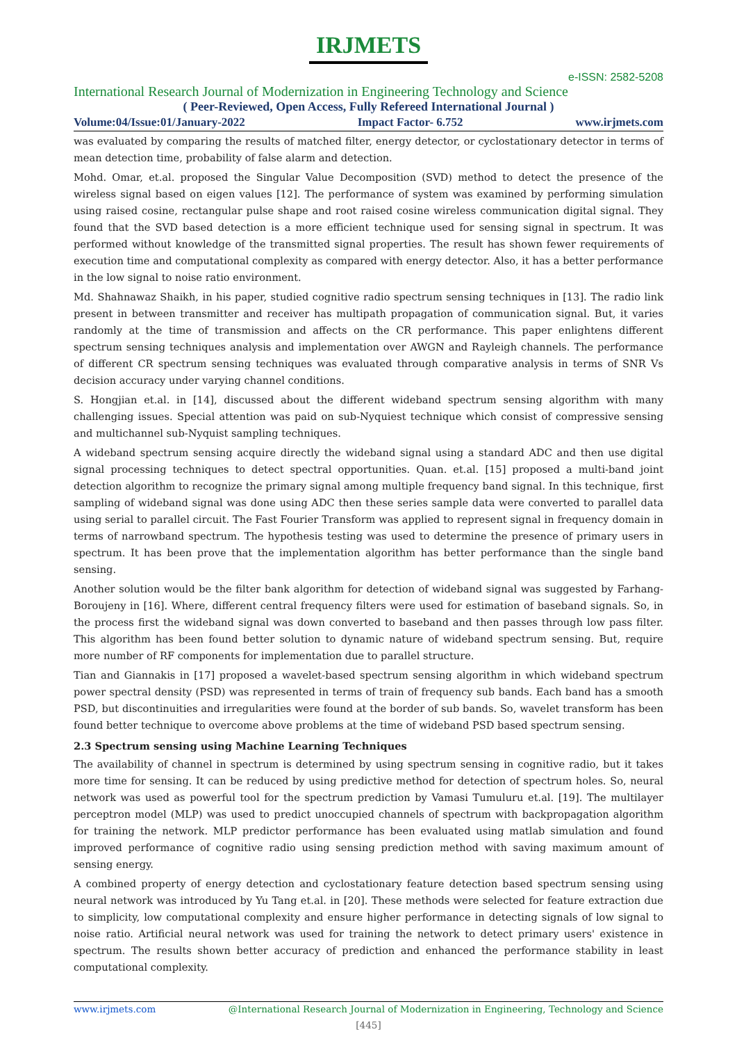IRJMETS
e-ISSN: 2582-5208
International Research Journal of Modernization in Engineering Technology and Science
( Peer-Reviewed, Open Access, Fully Refereed International Journal )
Volume:04/Issue:01/January-2022 Impact Factor- 6.752 www.irjmets.com
was evaluated by comparing the results of matched filter, energy detector, or cyclostationary detector in terms of mean detection time, probability of false alarm and detection.
Mohd. Omar, et.al. proposed the Singular Value Decomposition (SVD) method to detect the presence of the wireless signal based on eigen values [12]. The performance of system was examined by performing simulation using raised cosine, rectangular pulse shape and root raised cosine wireless communication digital signal. They found that the SVD based detection is a more efficient technique used for sensing signal in spectrum. It was performed without knowledge of the transmitted signal properties. The result has shown fewer requirements of execution time and computational complexity as compared with energy detector. Also, it has a better performance in the low signal to noise ratio environment.
Md. Shahnawaz Shaikh, in his paper, studied cognitive radio spectrum sensing techniques in [13]. The radio link present in between transmitter and receiver has multipath propagation of communication signal. But, it varies randomly at the time of transmission and affects on the CR performance. This paper enlightens different spectrum sensing techniques analysis and implementation over AWGN and Rayleigh channels. The performance of different CR spectrum sensing techniques was evaluated through comparative analysis in terms of SNR Vs decision accuracy under varying channel conditions.
S. Hongjian et.al. in [14], discussed about the different wideband spectrum sensing algorithm with many challenging issues. Special attention was paid on sub-Nyquiest technique which consist of compressive sensing and multichannel sub-Nyquist sampling techniques.
A wideband spectrum sensing acquire directly the wideband signal using a standard ADC and then use digital signal processing techniques to detect spectral opportunities. Quan. et.al. [15] proposed a multi-band joint detection algorithm to recognize the primary signal among multiple frequency band signal. In this technique, first sampling of wideband signal was done using ADC then these series sample data were converted to parallel data using serial to parallel circuit. The Fast Fourier Transform was applied to represent signal in frequency domain in terms of narrowband spectrum. The hypothesis testing was used to determine the presence of primary users in spectrum. It has been prove that the implementation algorithm has better performance than the single band sensing.
Another solution would be the filter bank algorithm for detection of wideband signal was suggested by Farhang-Boroujeny in [16]. Where, different central frequency filters were used for estimation of baseband signals. So, in the process first the wideband signal was down converted to baseband and then passes through low pass filter. This algorithm has been found better solution to dynamic nature of wideband spectrum sensing. But, require more number of RF components for implementation due to parallel structure.
Tian and Giannakis in [17] proposed a wavelet-based spectrum sensing algorithm in which wideband spectrum power spectral density (PSD) was represented in terms of train of frequency sub bands. Each band has a smooth PSD, but discontinuities and irregularities were found at the border of sub bands. So, wavelet transform has been found better technique to overcome above problems at the time of wideband PSD based spectrum sensing.
2.3 Spectrum sensing using Machine Learning Techniques
The availability of channel in spectrum is determined by using spectrum sensing in cognitive radio, but it takes more time for sensing. It can be reduced by using predictive method for detection of spectrum holes. So, neural network was used as powerful tool for the spectrum prediction by Vamasi Tumuluru et.al. [19]. The multilayer perceptron model (MLP) was used to predict unoccupied channels of spectrum with backpropagation algorithm for training the network. MLP predictor performance has been evaluated using matlab simulation and found improved performance of cognitive radio using sensing prediction method with saving maximum amount of sensing energy.
A combined property of energy detection and cyclostationary feature detection based spectrum sensing using neural network was introduced by Yu Tang et.al. in [20]. These methods were selected for feature extraction due to simplicity, low computational complexity and ensure higher performance in detecting signals of low signal to noise ratio. Artificial neural network was used for training the network to detect primary users' existence in spectrum. The results shown better accuracy of prediction and enhanced the performance stability in least computational complexity.
www.irjmets.com @International Research Journal of Modernization in Engineering, Technology and Science
[445]